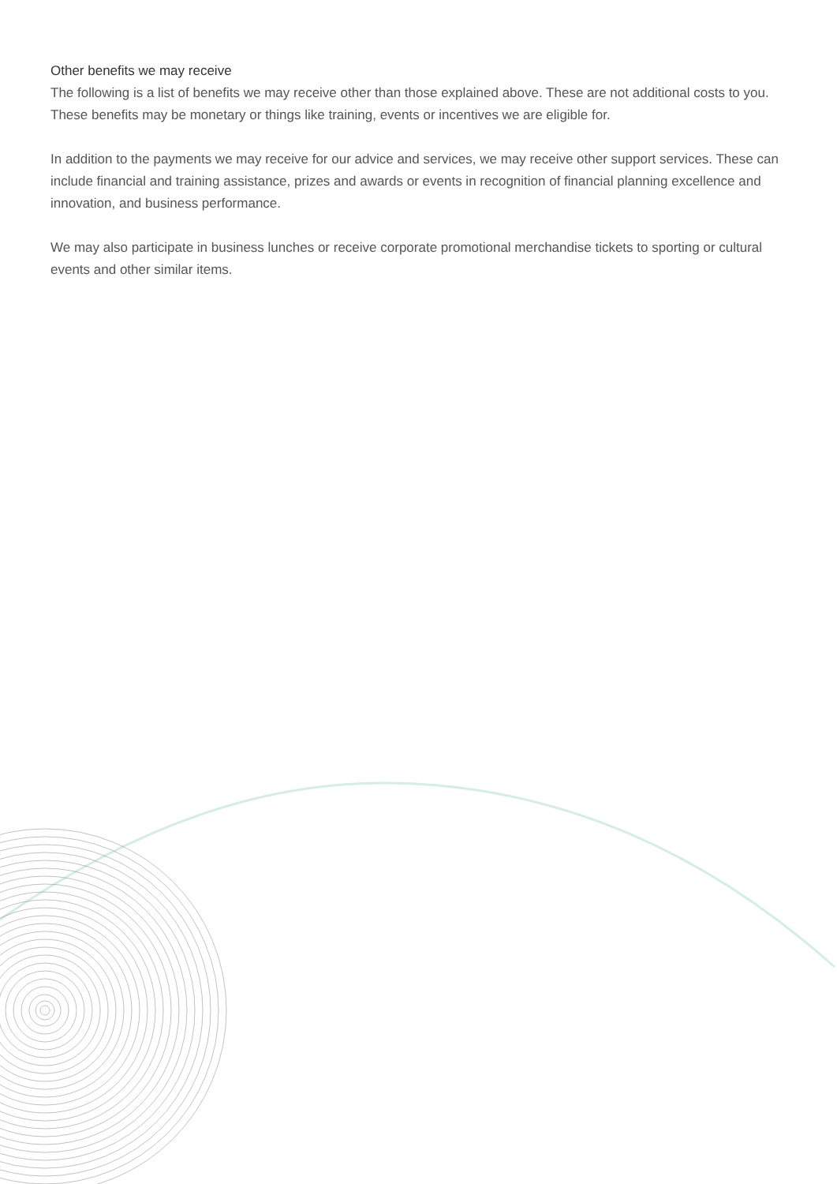Other benefits we may receive
The following is a list of benefits we may receive other than those explained above. These are not additional costs to you. These benefits may be monetary or things like training, events or incentives we are eligible for.
In addition to the payments we may receive for our advice and services, we may receive other support services. These can include financial and training assistance, prizes and awards or events in recognition of financial planning excellence and innovation, and business performance.
We may also participate in business lunches or receive corporate promotional merchandise tickets to sporting or cultural events and other similar items.